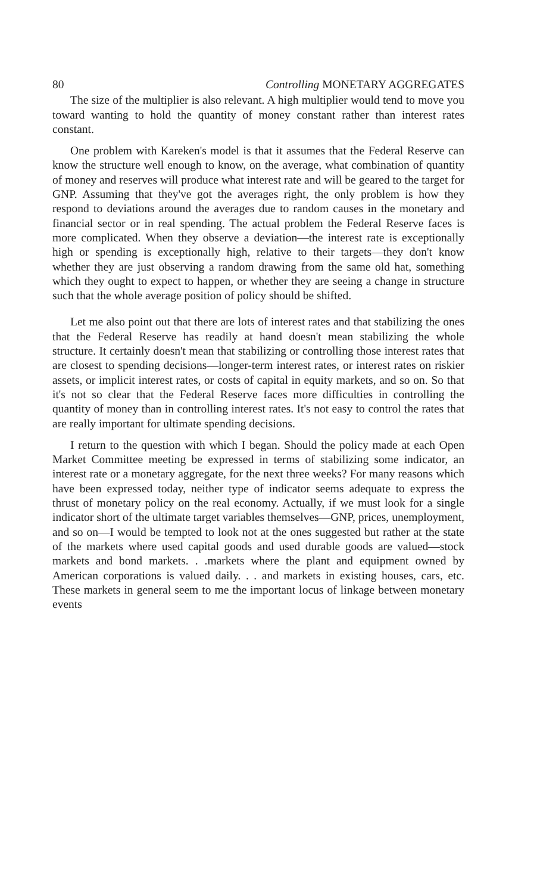80 Controlling MONETARY AGGREGATES
The size of the multiplier is also relevant. A high multiplier would tend to move you toward wanting to hold the quantity of money constant rather than interest rates constant.
One problem with Kareken's model is that it assumes that the Federal Reserve can know the structure well enough to know, on the average, what combination of quantity of money and reserves will produce what interest rate and will be geared to the target for GNP. Assuming that they've got the averages right, the only problem is how they respond to deviations around the averages due to random causes in the monetary and financial sector or in real spending. The actual problem the Federal Reserve faces is more complicated. When they observe a deviation—the interest rate is exceptionally high or spending is exceptionally high, relative to their targets—they don't know whether they are just observing a random drawing from the same old hat, something which they ought to expect to happen, or whether they are seeing a change in structure such that the whole average position of policy should be shifted.
Let me also point out that there are lots of interest rates and that stabilizing the ones that the Federal Reserve has readily at hand doesn't mean stabilizing the whole structure. It certainly doesn't mean that stabilizing or controlling those interest rates that are closest to spending decisions—longer-term interest rates, or interest rates on riskier assets, or implicit interest rates, or costs of capital in equity markets, and so on. So that it's not so clear that the Federal Reserve faces more difficulties in controlling the quantity of money than in controlling interest rates. It's not easy to control the rates that are really important for ultimate spending decisions.
I return to the question with which I began. Should the policy made at each Open Market Committee meeting be expressed in terms of stabilizing some indicator, an interest rate or a monetary aggregate, for the next three weeks? For many reasons which have been expressed today, neither type of indicator seems adequate to express the thrust of monetary policy on the real economy. Actually, if we must look for a single indicator short of the ultimate target variables themselves—GNP, prices, unemployment, and so on—I would be tempted to look not at the ones suggested but rather at the state of the markets where used capital goods and used durable goods are valued—stock markets and bond markets. . .markets where the plant and equipment owned by American corporations is valued daily. . . and markets in existing houses, cars, etc. These markets in general seem to me the important locus of linkage between monetary events